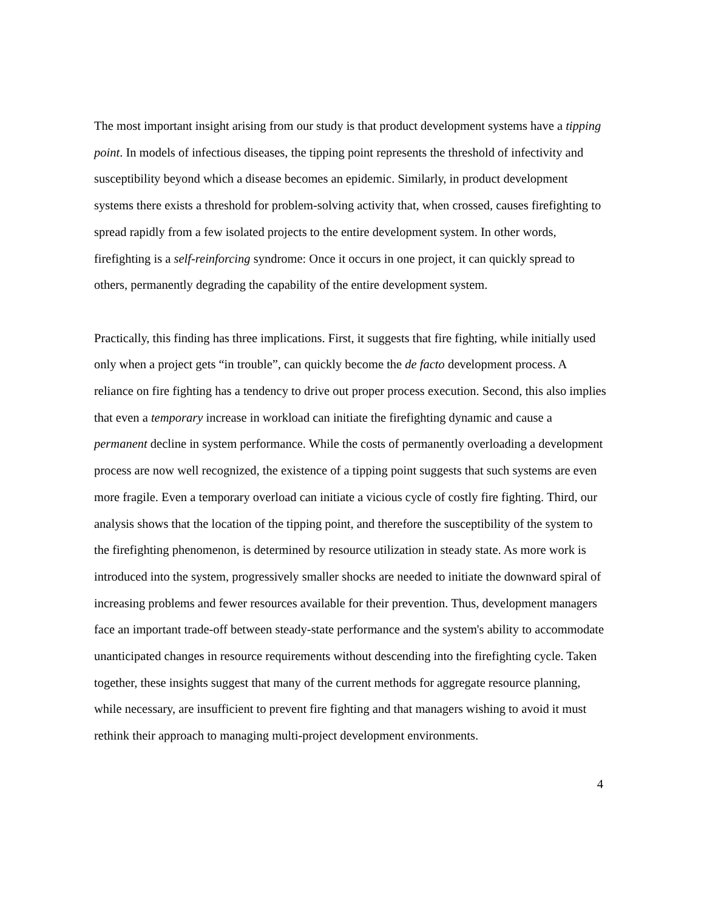The most important insight arising from our study is that product development systems have a tipping point. In models of infectious diseases, the tipping point represents the threshold of infectivity and susceptibility beyond which a disease becomes an epidemic. Similarly, in product development systems there exists a threshold for problem-solving activity that, when crossed, causes firefighting to spread rapidly from a few isolated projects to the entire development system. In other words, firefighting is a self-reinforcing syndrome: Once it occurs in one project, it can quickly spread to others, permanently degrading the capability of the entire development system.
Practically, this finding has three implications. First, it suggests that fire fighting, while initially used only when a project gets “in trouble”, can quickly become the de facto development process. A reliance on fire fighting has a tendency to drive out proper process execution. Second, this also implies that even a temporary increase in workload can initiate the firefighting dynamic and cause a permanent decline in system performance. While the costs of permanently overloading a development process are now well recognized, the existence of a tipping point suggests that such systems are even more fragile. Even a temporary overload can initiate a vicious cycle of costly fire fighting. Third, our analysis shows that the location of the tipping point, and therefore the susceptibility of the system to the firefighting phenomenon, is determined by resource utilization in steady state. As more work is introduced into the system, progressively smaller shocks are needed to initiate the downward spiral of increasing problems and fewer resources available for their prevention. Thus, development managers face an important trade-off between steady-state performance and the system's ability to accommodate unanticipated changes in resource requirements without descending into the firefighting cycle. Taken together, these insights suggest that many of the current methods for aggregate resource planning, while necessary, are insufficient to prevent fire fighting and that managers wishing to avoid it must rethink their approach to managing multi-project development environments.
4